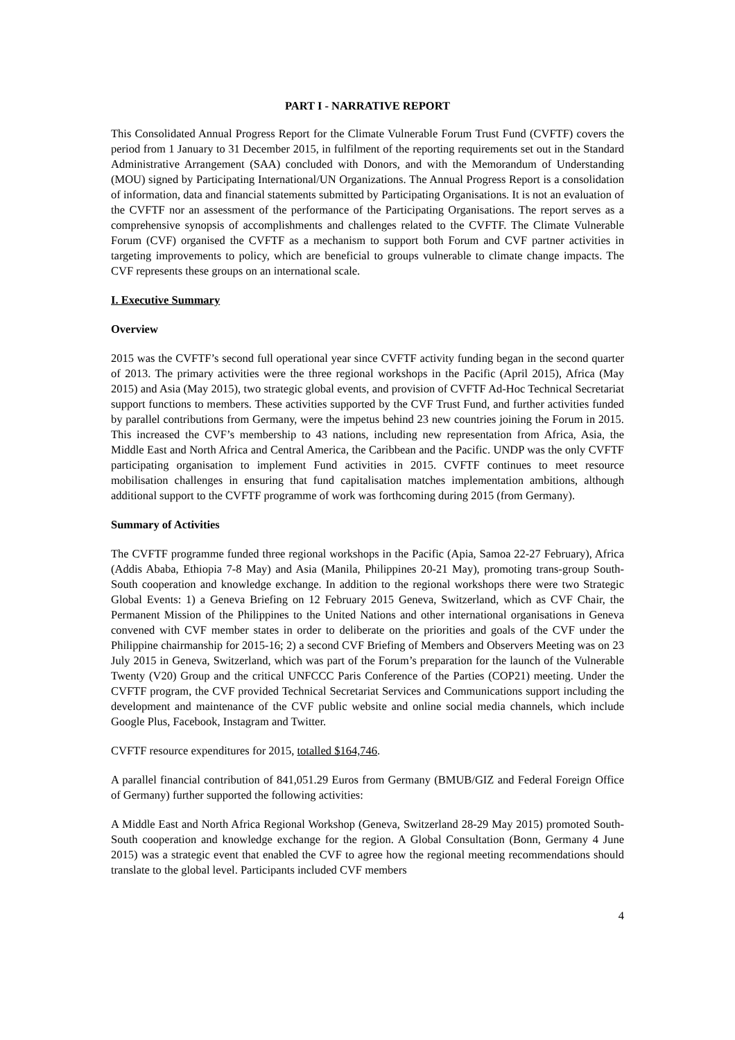PART I - NARRATIVE REPORT
This Consolidated Annual Progress Report for the Climate Vulnerable Forum Trust Fund (CVFTF) covers the period from 1 January to 31 December 2015, in fulfilment of the reporting requirements set out in the Standard Administrative Arrangement (SAA) concluded with Donors, and with the Memorandum of Understanding (MOU) signed by Participating International/UN Organizations. The Annual Progress Report is a consolidation of information, data and financial statements submitted by Participating Organisations. It is not an evaluation of the CVFTF nor an assessment of the performance of the Participating Organisations. The report serves as a comprehensive synopsis of accomplishments and challenges related to the CVFTF. The Climate Vulnerable Forum (CVF) organised the CVFTF as a mechanism to support both Forum and CVF partner activities in targeting improvements to policy, which are beneficial to groups vulnerable to climate change impacts. The CVF represents these groups on an international scale.
I. Executive Summary
Overview
2015 was the CVFTF’s second full operational year since CVFTF activity funding began in the second quarter of 2013. The primary activities were the three regional workshops in the Pacific (April 2015), Africa (May 2015) and Asia (May 2015), two strategic global events, and provision of CVFTF Ad-Hoc Technical Secretariat support functions to members. These activities supported by the CVF Trust Fund, and further activities funded by parallel contributions from Germany, were the impetus behind 23 new countries joining the Forum in 2015. This increased the CVF’s membership to 43 nations, including new representation from Africa, Asia, the Middle East and North Africa and Central America, the Caribbean and the Pacific. UNDP was the only CVFTF participating organisation to implement Fund activities in 2015. CVFTF continues to meet resource mobilisation challenges in ensuring that fund capitalisation matches implementation ambitions, although additional support to the CVFTF programme of work was forthcoming during 2015 (from Germany).
Summary of Activities
The CVFTF programme funded three regional workshops in the Pacific (Apia, Samoa 22-27 February), Africa (Addis Ababa, Ethiopia 7-8 May) and Asia (Manila, Philippines 20-21 May), promoting trans-group South-South cooperation and knowledge exchange. In addition to the regional workshops there were two Strategic Global Events: 1) a Geneva Briefing on 12 February 2015 Geneva, Switzerland, which as CVF Chair, the Permanent Mission of the Philippines to the United Nations and other international organisations in Geneva convened with CVF member states in order to deliberate on the priorities and goals of the CVF under the Philippine chairmanship for 2015-16; 2) a second CVF Briefing of Members and Observers Meeting was on 23 July 2015 in Geneva, Switzerland, which was part of the Forum’s preparation for the launch of the Vulnerable Twenty (V20) Group and the critical UNFCCC Paris Conference of the Parties (COP21) meeting. Under the CVFTF program, the CVF provided Technical Secretariat Services and Communications support including the development and maintenance of the CVF public website and online social media channels, which include Google Plus, Facebook, Instagram and Twitter.
CVFTF resource expenditures for 2015, totalled $164,746.
A parallel financial contribution of 841,051.29 Euros from Germany (BMUB/GIZ and Federal Foreign Office of Germany) further supported the following activities:
A Middle East and North Africa Regional Workshop (Geneva, Switzerland 28-29 May 2015) promoted South-South cooperation and knowledge exchange for the region. A Global Consultation (Bonn, Germany 4 June 2015) was a strategic event that enabled the CVF to agree how the regional meeting recommendations should translate to the global level. Participants included CVF members
4